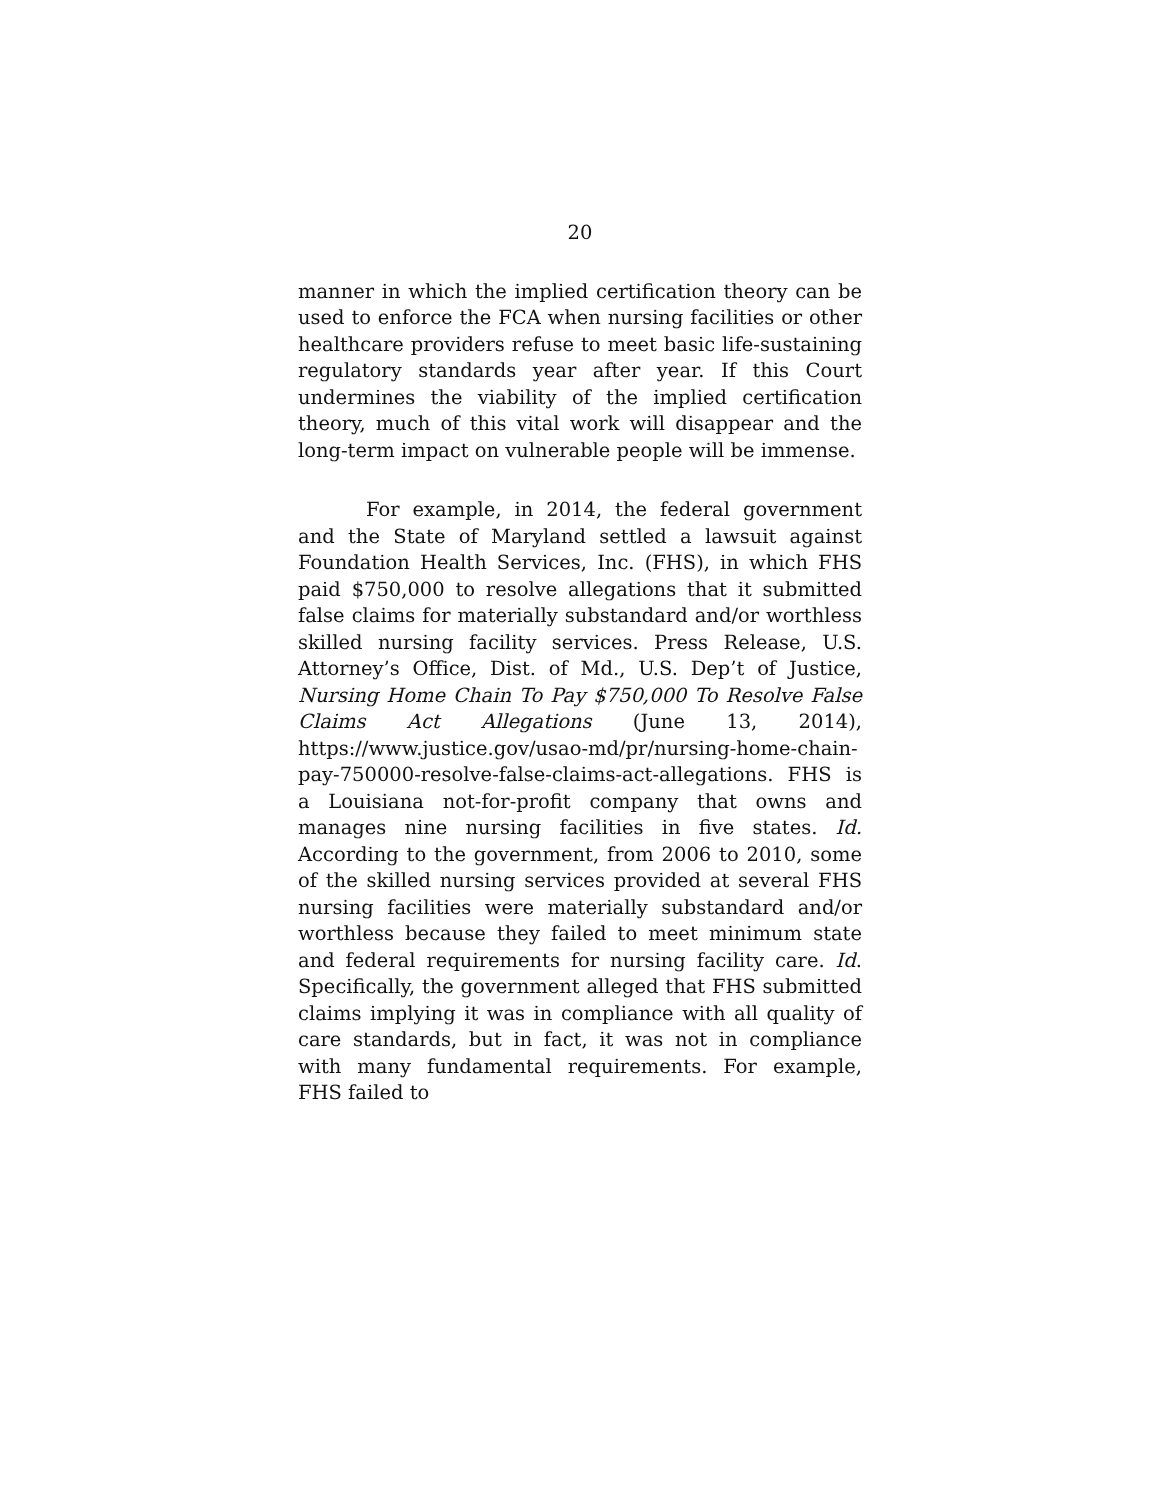20
manner in which the implied certification theory can be used to enforce the FCA when nursing facilities or other healthcare providers refuse to meet basic life-sustaining regulatory standards year after year. If this Court undermines the viability of the implied certification theory, much of this vital work will disappear and the long-term impact on vulnerable people will be immense.
For example, in 2014, the federal government and the State of Maryland settled a lawsuit against Foundation Health Services, Inc. (FHS), in which FHS paid $750,000 to resolve allegations that it submitted false claims for materially substandard and/or worthless skilled nursing facility services. Press Release, U.S. Attorney’s Office, Dist. of Md., U.S. Dep’t of Justice, Nursing Home Chain To Pay $750,000 To Resolve False Claims Act Allegations (June 13, 2014), https://www.justice.gov/usao-md/pr/nursing-home-chain-pay-750000-resolve-false-claims-act-allegations. FHS is a Louisiana not-for-profit company that owns and manages nine nursing facilities in five states. Id. According to the government, from 2006 to 2010, some of the skilled nursing services provided at several FHS nursing facilities were materially substandard and/or worthless because they failed to meet minimum state and federal requirements for nursing facility care. Id. Specifically, the government alleged that FHS submitted claims implying it was in compliance with all quality of care standards, but in fact, it was not in compliance with many fundamental requirements. For example, FHS failed to